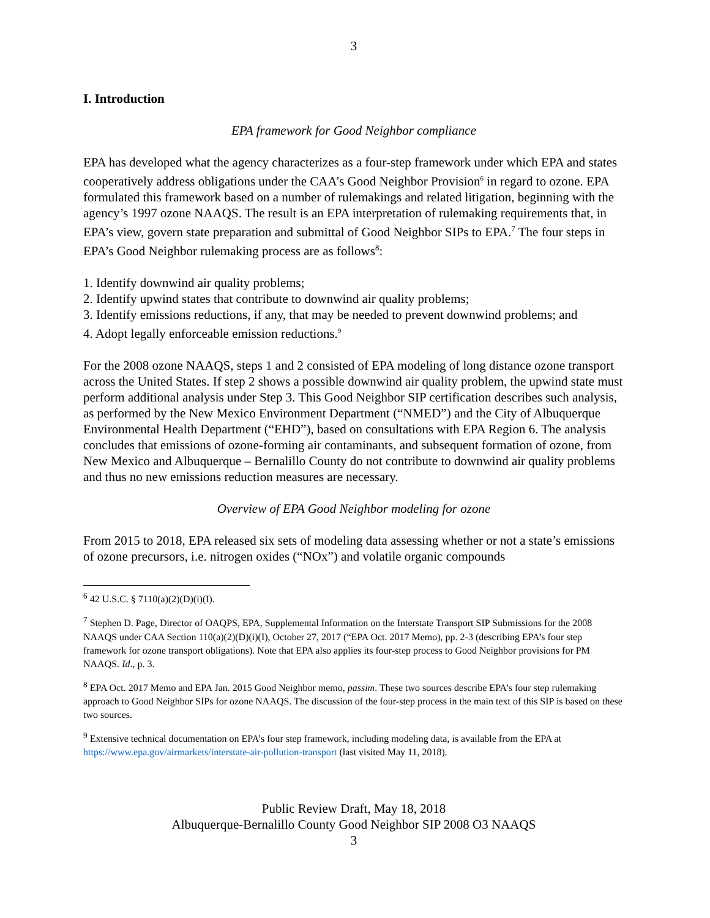3
I. Introduction
EPA framework for Good Neighbor compliance
EPA has developed what the agency characterizes as a four-step framework under which EPA and states cooperatively address obligations under the CAA’s Good Neighbor Provision<sup>6</sup> in regard to ozone. EPA formulated this framework based on a number of rulemakings and related litigation, beginning with the agency’s 1997 ozone NAAQS. The result is an EPA interpretation of rulemaking requirements that, in EPA’s view, govern state preparation and submittal of Good Neighbor SIPs to EPA.<sup>7</sup> The four steps in EPA’s Good Neighbor rulemaking process are as follows<sup>8</sup>:
1. Identify downwind air quality problems;
2. Identify upwind states that contribute to downwind air quality problems;
3. Identify emissions reductions, if any, that may be needed to prevent downwind problems; and
4. Adopt legally enforceable emission reductions.<sup>9</sup>
For the 2008 ozone NAAQS, steps 1 and 2 consisted of EPA modeling of long distance ozone transport across the United States. If step 2 shows a possible downwind air quality problem, the upwind state must perform additional analysis under Step 3. This Good Neighbor SIP certification describes such analysis, as performed by the New Mexico Environment Department (“NMED”) and the City of Albuquerque Environmental Health Department (“EHD”), based on consultations with EPA Region 6. The analysis concludes that emissions of ozone-forming air contaminants, and subsequent formation of ozone, from New Mexico and Albuquerque – Bernalillo County do not contribute to downwind air quality problems and thus no new emissions reduction measures are necessary.
Overview of EPA Good Neighbor modeling for ozone
From 2015 to 2018, EPA released six sets of modeling data assessing whether or not a state’s emissions of ozone precursors, i.e. nitrogen oxides (“NOx”) and volatile organic compounds
<sup>6</sup> 42 U.S.C. § 7110(a)(2)(D)(i)(I).
<sup>7</sup> Stephen D. Page, Director of OAQPS, EPA, Supplemental Information on the Interstate Transport SIP Submissions for the 2008 NAAQS under CAA Section 110(a)(2)(D)(i)(I), October 27, 2017 (“EPA Oct. 2017 Memo), pp. 2-3 (describing EPA’s four step framework for ozone transport obligations). Note that EPA also applies its four-step process to Good Neighbor provisions for PM NAAQS. Id., p. 3.
<sup>8</sup> EPA Oct. 2017 Memo and EPA Jan. 2015 Good Neighbor memo, passim. These two sources describe EPA’s four step rulemaking approach to Good Neighbor SIPs for ozone NAAQS. The discussion of the four-step process in the main text of this SIP is based on these two sources.
<sup>9</sup> Extensive technical documentation on EPA’s four step framework, including modeling data, is available from the EPA at https://www.epa.gov/airmarkets/interstate-air-pollution-transport (last visited May 11, 2018).
Public Review Draft, May 18, 2018
Albuquerque-Bernalillo County Good Neighbor SIP 2008 O3 NAAQS
3